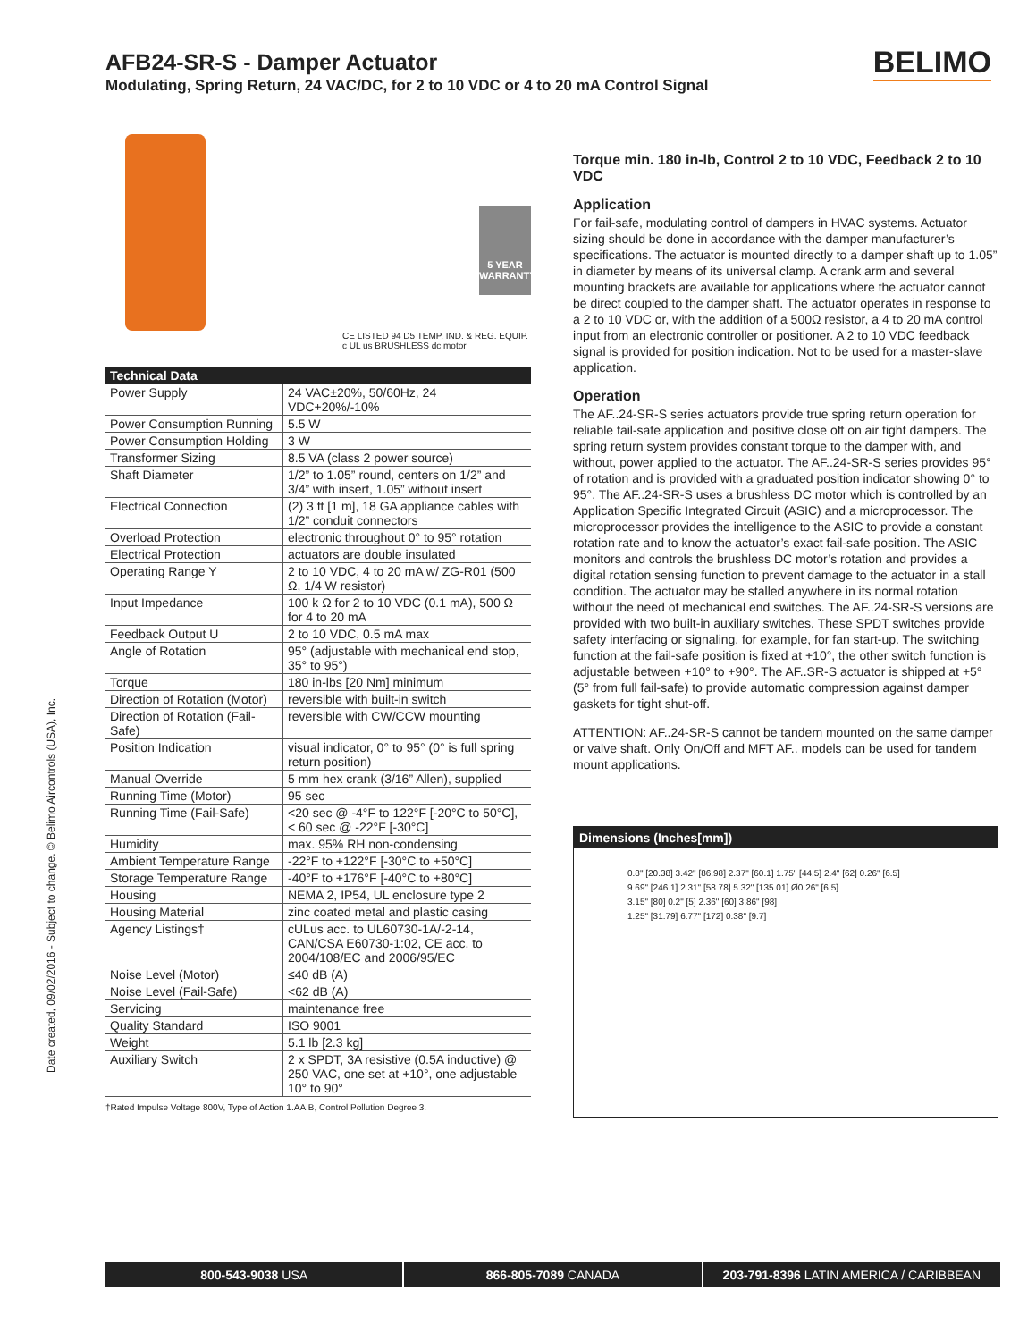AFB24-SR-S - Damper Actuator
Modulating, Spring Return, 24 VAC/DC, for 2 to 10 VDC or 4 to 20 mA Control Signal
BELIMO
5 YEAR WARRANTY
CE LISTED 94 D5 TEMP. IND. & REG. EQUIP. c UL us BRUSHLESS dc motor
| Technical Data | |
| --- | --- |
| Power Supply | 24 VAC±20%, 50/60Hz, 24 VDC+20%/-10% |
| Power Consumption Running | 5.5 W |
| Power Consumption Holding | 3 W |
| Transformer Sizing | 8.5 VA (class 2 power source) |
| Shaft Diameter | 1/2” to 1.05” round, centers on 1/2” and 3/4” with insert, 1.05” without insert |
| Electrical Connection | (2) 3 ft [1 m], 18 GA appliance cables with 1/2” conduit connectors |
| Overload Protection | electronic throughout 0° to 95° rotation |
| Electrical Protection | actuators are double insulated |
| Operating Range Y | 2 to 10 VDC, 4 to 20 mA w/ ZG-R01 (500 Ω, 1/4 W resistor) |
| Input Impedance | 100 k Ω for 2 to 10 VDC (0.1 mA), 500 Ω for 4 to 20 mA |
| Feedback Output U | 2 to 10 VDC, 0.5 mA max |
| Angle of Rotation | 95° (adjustable with mechanical end stop, 35° to 95°) |
| Torque | 180 in-lbs [20 Nm] minimum |
| Direction of Rotation (Motor) | reversible with built-in switch |
| Direction of Rotation (Fail-Safe) | reversible with CW/CCW mounting |
| Position Indication | visual indicator, 0° to 95° (0° is full spring return position) |
| Manual Override | 5 mm hex crank (3/16” Allen), supplied |
| Running Time (Motor) | 95 sec |
| Running Time (Fail-Safe) | <20 sec @ -4°F to 122°F [-20°C to 50°C], < 60 sec @ -22°F [-30°C] |
| Humidity | max. 95% RH non-condensing |
| Ambient Temperature Range | -22°F to +122°F [-30°C to +50°C] |
| Storage Temperature Range | -40°F to +176°F [-40°C to +80°C] |
| Housing | NEMA 2, IP54, UL enclosure type 2 |
| Housing Material | zinc coated metal and plastic casing |
| Agency Listings† | cULus acc. to UL60730-1A/-2-14, CAN/CSA E60730-1:02, CE acc. to 2004/108/EC and 2006/95/EC |
| Noise Level (Motor) | ≤40 dB (A) |
| Noise Level (Fail-Safe) | <62 dB (A) |
| Servicing | maintenance free |
| Quality Standard | ISO 9001 |
| Weight | 5.1 lb [2.3 kg] |
| Auxiliary Switch | 2 x SPDT, 3A resistive (0.5A inductive) @ 250 VAC, one set at +10°, one adjustable 10° to 90° |
†Rated Impulse Voltage 800V, Type of Action 1.AA.B, Control Pollution Degree 3.
Torque min. 180 in-lb, Control 2 to 10 VDC, Feedback 2 to 10 VDC
Application
For fail-safe, modulating control of dampers in HVAC systems. Actuator sizing should be done in accordance with the damper manufacturer’s specifications. The actuator is mounted directly to a damper shaft up to 1.05” in diameter by means of its universal clamp. A crank arm and several mounting brackets are available for applications where the actuator cannot be direct coupled to the damper shaft. The actuator operates in response to a 2 to 10 VDC or, with the addition of a 500Ω resistor, a 4 to 20 mA control input from an electronic controller or positioner. A 2 to 10 VDC feedback signal is provided for position indication. Not to be used for a master-slave application.
Operation
The AF..24-SR-S series actuators provide true spring return operation for reliable fail-safe application and positive close off on air tight dampers. The spring return system provides constant torque to the damper with, and without, power applied to the actuator. The AF..24-SR-S series provides 95° of rotation and is provided with a graduated position indicator showing 0° to 95°. The AF..24-SR-S uses a brushless DC motor which is controlled by an Application Specific Integrated Circuit (ASIC) and a microprocessor. The microprocessor provides the intelligence to the ASIC to provide a constant rotation rate and to know the actuator’s exact fail-safe position. The ASIC monitors and controls the brushless DC motor’s rotation and provides a digital rotation sensing function to prevent damage to the actuator in a stall condition. The actuator may be stalled anywhere in its normal rotation without the need of mechanical end switches. The AF..24-SR-S versions are provided with two built-in auxiliary switches. These SPDT switches provide safety interfacing or signaling, for example, for fan start-up. The switching function at the fail-safe position is fixed at +10°, the other switch function is adjustable between +10° to +90°. The AF..SR-S actuator is shipped at +5° (5° from full fail-safe) to provide automatic compression against damper gaskets for tight shut-off.
ATTENTION: AF..24-SR-S cannot be tandem mounted on the same damper or valve shaft. Only On/Off and MFT AF.. models can be used for tandem mount applications.
Dimensions (Inches[mm])
0.8" [20.38] 3.42" [86.98] 2.37" [60.1] 1.75" [44.5] 2.4" [62] 0.26" [6.5]
9.69" [246.1] 2.31" [58.78] 5.32" [135.01] Ø0.26" [6.5]
3.15" [80] 0.2" [5] 2.36" [60] 3.86" [98]
1.25" [31.79] 6.77" [172] 0.38" [9.7]
Date created, 09/02/2016 - Subject to change. © Belimo Aircontrols (USA), Inc.
800-543-9038 USA 866-805-7089 CANADA 203-791-8396 LATIN AMERICA / CARIBBEAN